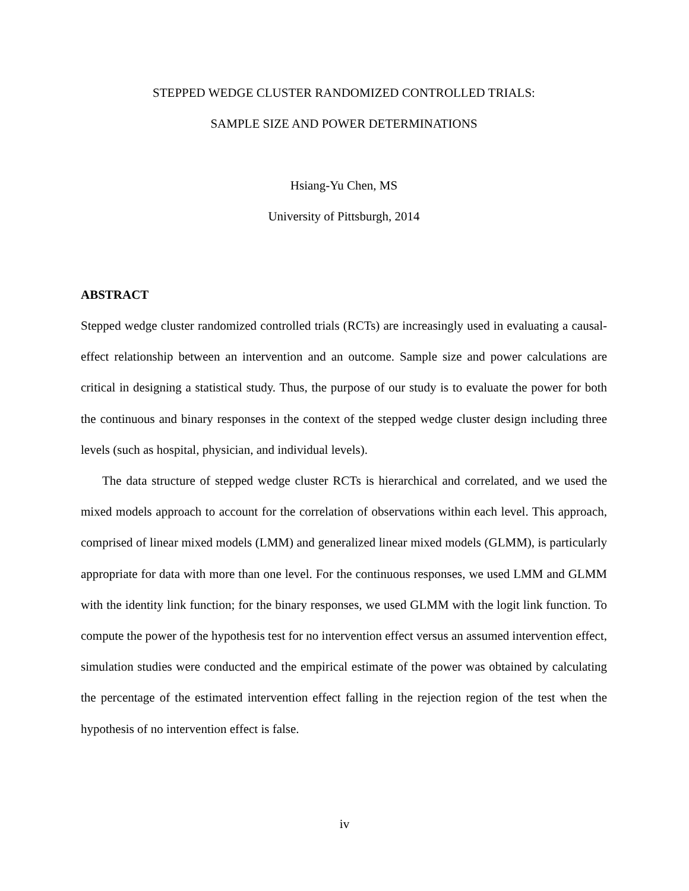STEPPED WEDGE CLUSTER RANDOMIZED CONTROLLED TRIALS:
SAMPLE SIZE AND POWER DETERMINATIONS
Hsiang-Yu Chen, MS
University of Pittsburgh, 2014
ABSTRACT
Stepped wedge cluster randomized controlled trials (RCTs) are increasingly used in evaluating a causal-effect relationship between an intervention and an outcome. Sample size and power calculations are critical in designing a statistical study. Thus, the purpose of our study is to evaluate the power for both the continuous and binary responses in the context of the stepped wedge cluster design including three levels (such as hospital, physician, and individual levels).
The data structure of stepped wedge cluster RCTs is hierarchical and correlated, and we used the mixed models approach to account for the correlation of observations within each level. This approach, comprised of linear mixed models (LMM) and generalized linear mixed models (GLMM), is particularly appropriate for data with more than one level. For the continuous responses, we used LMM and GLMM with the identity link function; for the binary responses, we used GLMM with the logit link function. To compute the power of the hypothesis test for no intervention effect versus an assumed intervention effect, simulation studies were conducted and the empirical estimate of the power was obtained by calculating the percentage of the estimated intervention effect falling in the rejection region of the test when the hypothesis of no intervention effect is false.
iv